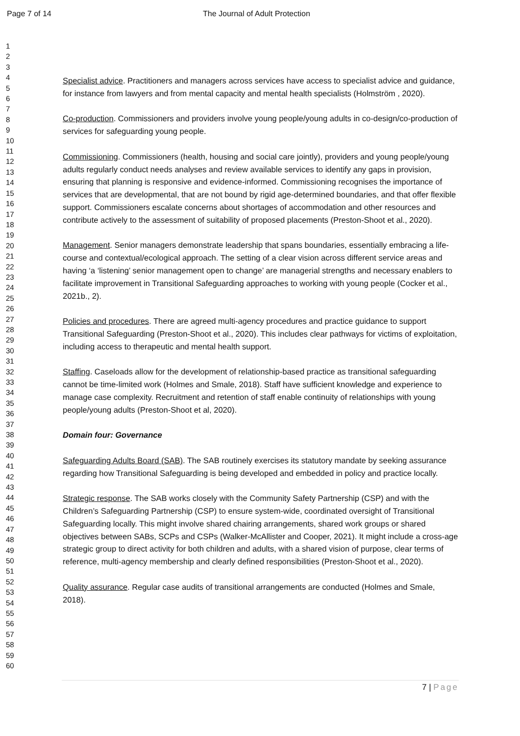Page 7 of 14
The Journal of Adult Protection
1
2
3
4
5
6
7
8
9
10
11
12
13
14
15
16
17
18
19
20
21
22
23
24
25
26
27
28
29
30
31
32
33
34
35
36
37
38
39
40
41
42
43
44
45
46
47
48
49
50
51
52
53
54
55
56
57
58
59
60
Specialist advice. Practitioners and managers across services have access to specialist advice and guidance, for instance from lawyers and from mental capacity and mental health specialists (Holmström , 2020).
Co-production. Commissioners and providers involve young people/young adults in co-design/co-production of services for safeguarding young people.
Commissioning. Commissioners (health, housing and social care jointly), providers and young people/young adults regularly conduct needs analyses and review available services to identify any gaps in provision, ensuring that planning is responsive and evidence-informed. Commissioning recognises the importance of services that are developmental, that are not bound by rigid age-determined boundaries, and that offer flexible support. Commissioners escalate concerns about shortages of accommodation and other resources and contribute actively to the assessment of suitability of proposed placements (Preston-Shoot et al., 2020).
Management. Senior managers demonstrate leadership that spans boundaries, essentially embracing a life-course and contextual/ecological approach. The setting of a clear vision across different service areas and having ‘a ‘listening’ senior management open to change’ are managerial strengths and necessary enablers to facilitate improvement in Transitional Safeguarding approaches to working with young people (Cocker et al., 2021b., 2).
Policies and procedures. There are agreed multi-agency procedures and practice guidance to support Transitional Safeguarding (Preston-Shoot et al., 2020). This includes clear pathways for victims of exploitation, including access to therapeutic and mental health support.
Staffing. Caseloads allow for the development of relationship-based practice as transitional safeguarding cannot be time-limited work (Holmes and Smale, 2018). Staff have sufficient knowledge and experience to manage case complexity. Recruitment and retention of staff enable continuity of relationships with young people/young adults (Preston-Shoot et al, 2020).
Domain four: Governance
Safeguarding Adults Board (SAB). The SAB routinely exercises its statutory mandate by seeking assurance regarding how Transitional Safeguarding is being developed and embedded in policy and practice locally.
Strategic response. The SAB works closely with the Community Safety Partnership (CSP) and with the Children’s Safeguarding Partnership (CSP) to ensure system-wide, coordinated oversight of Transitional Safeguarding locally. This might involve shared chairing arrangements, shared work groups or shared objectives between SABs, SCPs and CSPs (Walker-McAllister and Cooper, 2021). It might include a cross-age strategic group to direct activity for both children and adults, with a shared vision of purpose, clear terms of reference, multi-agency membership and clearly defined responsibilities (Preston-Shoot et al., 2020).
Quality assurance. Regular case audits of transitional arrangements are conducted (Holmes and Smale, 2018).
7 | Page